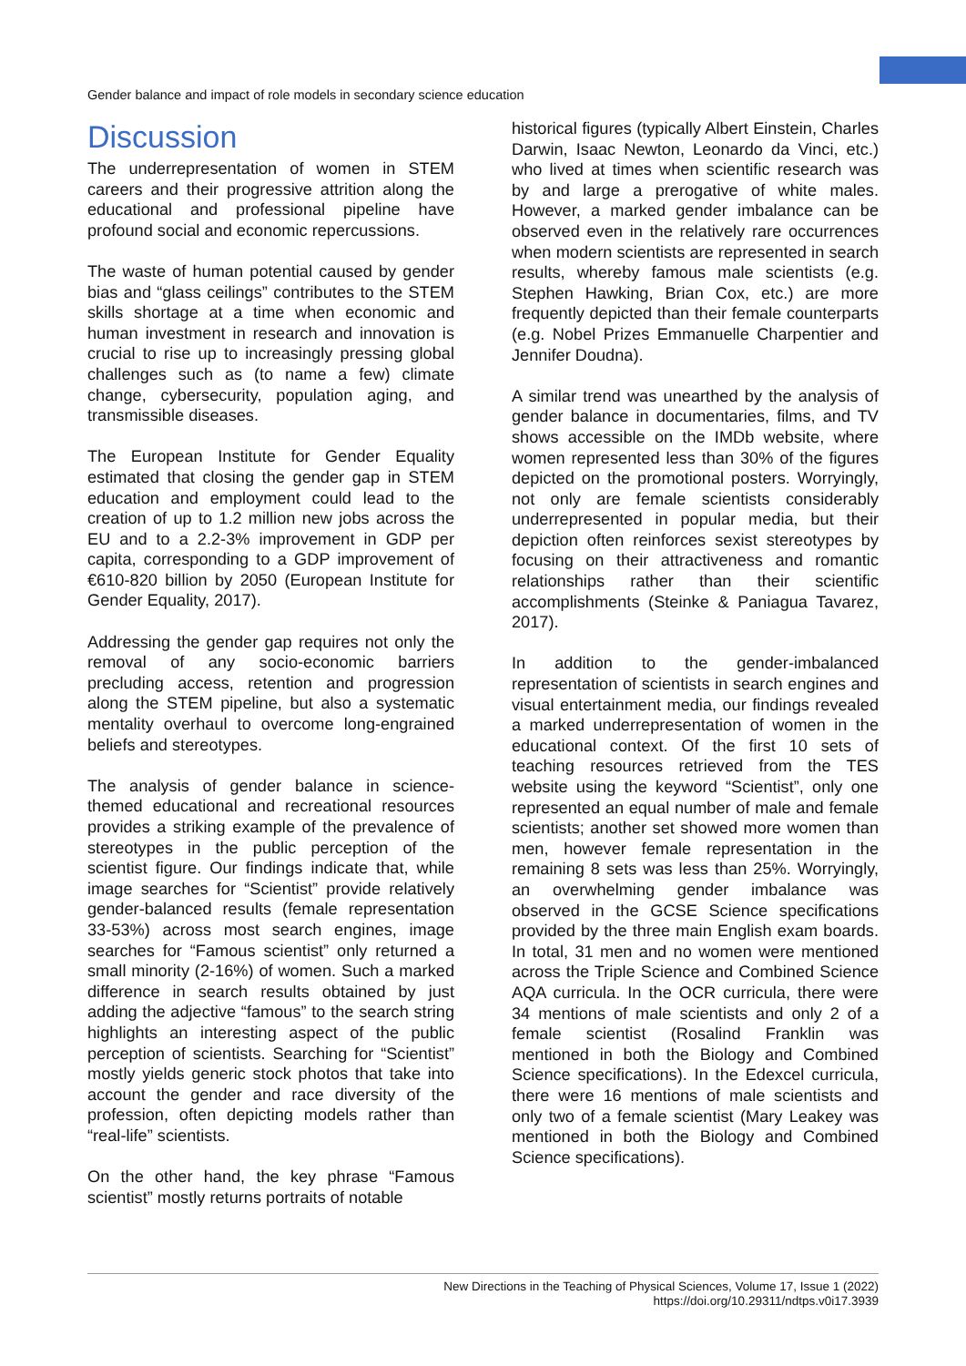Gender balance and impact of role models in secondary science education
Discussion
The underrepresentation of women in STEM careers and their progressive attrition along the educational and professional pipeline have profound social and economic repercussions.
The waste of human potential caused by gender bias and “glass ceilings” contributes to the STEM skills shortage at a time when economic and human investment in research and innovation is crucial to rise up to increasingly pressing global challenges such as (to name a few) climate change, cybersecurity, population aging, and transmissible diseases.
The European Institute for Gender Equality estimated that closing the gender gap in STEM education and employment could lead to the creation of up to 1.2 million new jobs across the EU and to a 2.2-3% improvement in GDP per capita, corresponding to a GDP improvement of €610-820 billion by 2050 (European Institute for Gender Equality, 2017).
Addressing the gender gap requires not only the removal of any socio-economic barriers precluding access, retention and progression along the STEM pipeline, but also a systematic mentality overhaul to overcome long-engrained beliefs and stereotypes.
The analysis of gender balance in science-themed educational and recreational resources provides a striking example of the prevalence of stereotypes in the public perception of the scientist figure. Our findings indicate that, while image searches for “Scientist” provide relatively gender-balanced results (female representation 33-53%) across most search engines, image searches for “Famous scientist” only returned a small minority (2-16%) of women. Such a marked difference in search results obtained by just adding the adjective “famous” to the search string highlights an interesting aspect of the public perception of scientists. Searching for “Scientist” mostly yields generic stock photos that take into account the gender and race diversity of the profession, often depicting models rather than “real-life” scientists.
On the other hand, the key phrase “Famous scientist” mostly returns portraits of notable
historical figures (typically Albert Einstein, Charles Darwin, Isaac Newton, Leonardo da Vinci, etc.) who lived at times when scientific research was by and large a prerogative of white males. However, a marked gender imbalance can be observed even in the relatively rare occurrences when modern scientists are represented in search results, whereby famous male scientists (e.g. Stephen Hawking, Brian Cox, etc.) are more frequently depicted than their female counterparts (e.g. Nobel Prizes Emmanuelle Charpentier and Jennifer Doudna).
A similar trend was unearthed by the analysis of gender balance in documentaries, films, and TV shows accessible on the IMDb website, where women represented less than 30% of the figures depicted on the promotional posters. Worryingly, not only are female scientists considerably underrepresented in popular media, but their depiction often reinforces sexist stereotypes by focusing on their attractiveness and romantic relationships rather than their scientific accomplishments (Steinke & Paniagua Tavarez, 2017).
In addition to the gender-imbalanced representation of scientists in search engines and visual entertainment media, our findings revealed a marked underrepresentation of women in the educational context. Of the first 10 sets of teaching resources retrieved from the TES website using the keyword “Scientist”, only one represented an equal number of male and female scientists; another set showed more women than men, however female representation in the remaining 8 sets was less than 25%. Worryingly, an overwhelming gender imbalance was observed in the GCSE Science specifications provided by the three main English exam boards. In total, 31 men and no women were mentioned across the Triple Science and Combined Science AQA curricula. In the OCR curricula, there were 34 mentions of male scientists and only 2 of a female scientist (Rosalind Franklin was mentioned in both the Biology and Combined Science specifications). In the Edexcel curricula, there were 16 mentions of male scientists and only two of a female scientist (Mary Leakey was mentioned in both the Biology and Combined Science specifications).
New Directions in the Teaching of Physical Sciences, Volume 17, Issue 1 (2022)
https://doi.org/10.29311/ndtps.v0i17.3939